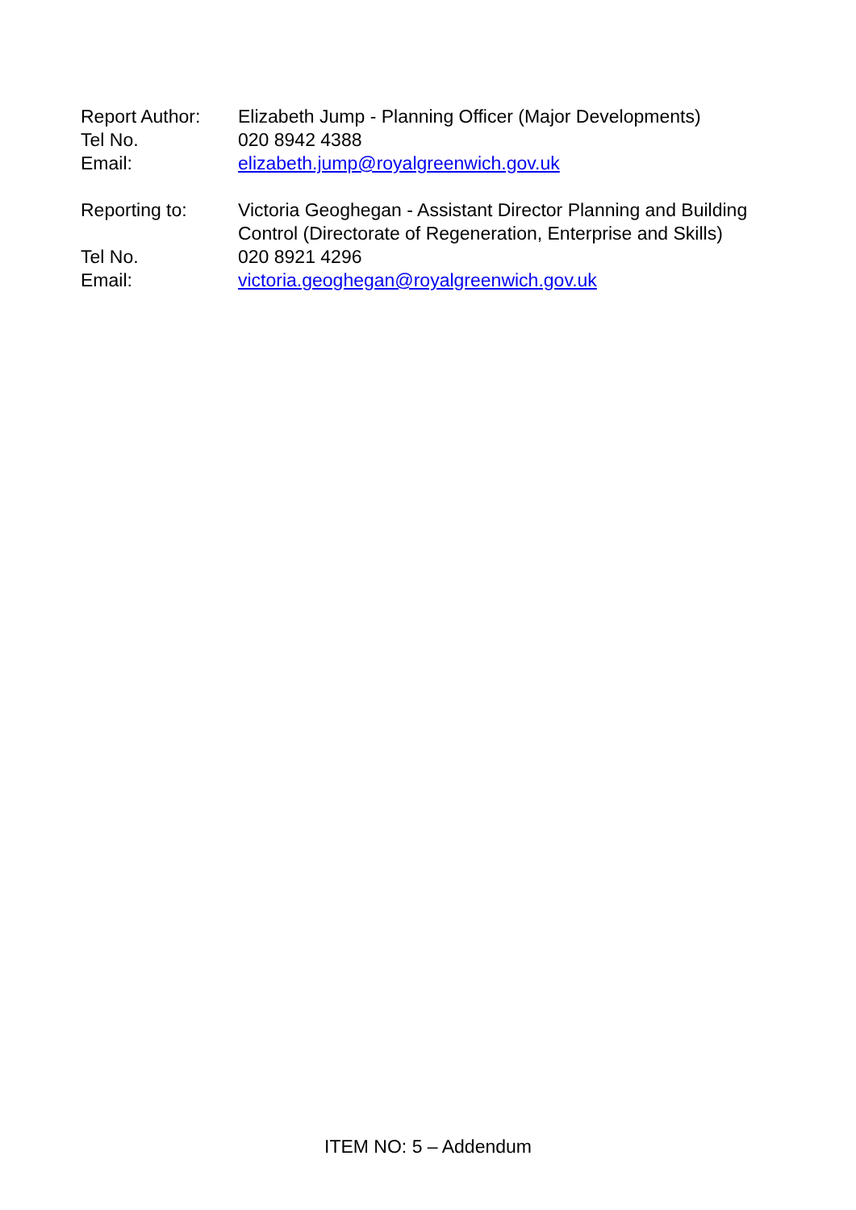| Report Author: | Elizabeth Jump - Planning Officer (Major Developments) |
| Tel No. | 020 8942 4388 |
| Email: | elizabeth.jump@royalgreenwich.gov.uk |
| Reporting to: | Victoria Geoghegan - Assistant Director Planning and Building Control (Directorate of Regeneration, Enterprise and Skills) |
| Tel No. | 020 8921 4296 |
| Email: | victoria.geoghegan@royalgreenwich.gov.uk |
ITEM NO: 5 – Addendum